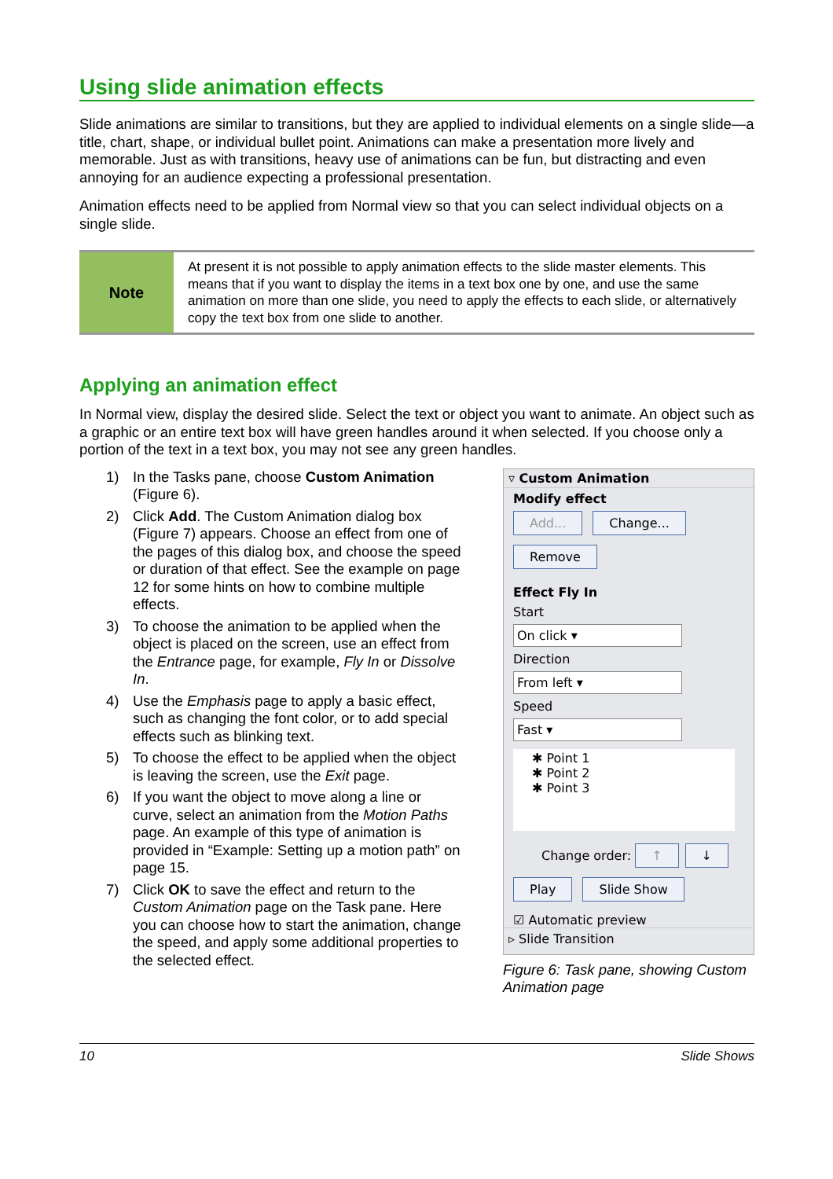Using slide animation effects
Slide animations are similar to transitions, but they are applied to individual elements on a single slide—a title, chart, shape, or individual bullet point. Animations can make a presentation more lively and memorable. Just as with transitions, heavy use of animations can be fun, but distracting and even annoying for an audience expecting a professional presentation.
Animation effects need to be applied from Normal view so that you can select individual objects on a single slide.
| Note | At present it is not possible to apply animation effects to the slide master elements. This means that if you want to display the items in a text box one by one, and use the same animation on more than one slide, you need to apply the effects to each slide, or alternatively copy the text box from one slide to another. |
Applying an animation effect
In Normal view, display the desired slide. Select the text or object you want to animate. An object such as a graphic or an entire text box will have green handles around it when selected. If you choose only a portion of the text in a text box, you may not see any green handles.
1) In the Tasks pane, choose Custom Animation (Figure 6).
2) Click Add. The Custom Animation dialog box (Figure 7) appears. Choose an effect from one of the pages of this dialog box, and choose the speed or duration of that effect. See the example on page 12 for some hints on how to combine multiple effects.
3) To choose the animation to be applied when the object is placed on the screen, use an effect from the Entrance page, for example, Fly In or Dissolve In.
4) Use the Emphasis page to apply a basic effect, such as changing the font color, or to add special effects such as blinking text.
5) To choose the effect to be applied when the object is leaving the screen, use the Exit page.
6) If you want the object to move along a line or curve, select an animation from the Motion Paths page. An example of this type of animation is provided in “Example: Setting up a motion path” on page 15.
7) Click OK to save the effect and return to the Custom Animation page on the Task pane. Here you can choose how to start the animation, change the speed, and apply some additional properties to the selected effect.
▿ Custom Animation
Modify effect
Add... Change...
Remove
Effect Fly In
Start
On click ▾
Direction
From left ▾
Speed
Fast ▾
✱ Point 1
✱ Point 2
✱ Point 3
Change order: ↑ ↓
Play Slide Show
☑ Automatic preview
▹ Slide Transition
Figure 6: Task pane, showing Custom Animation page
10 Slide Shows